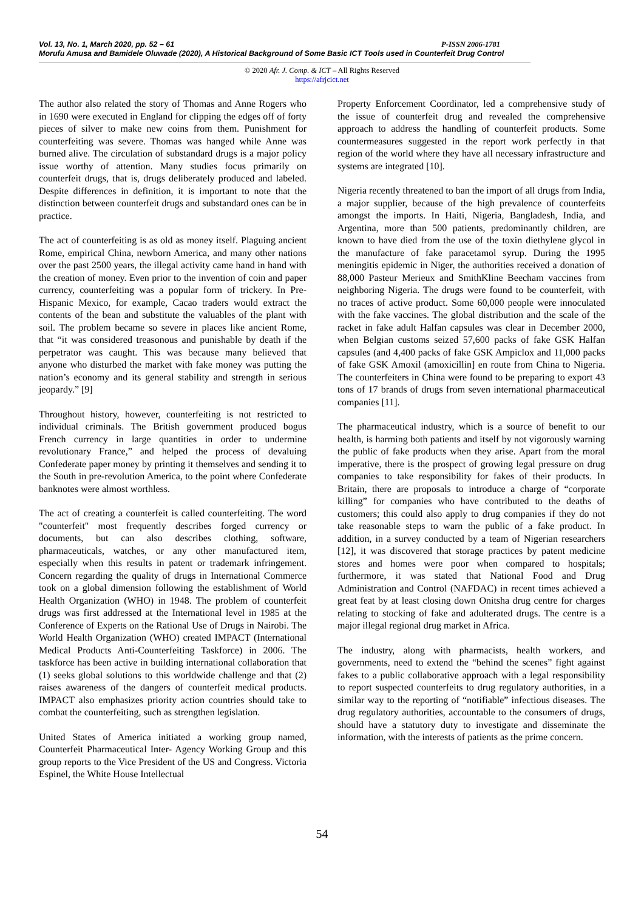Vol. 13, No. 1, March 2020, pp. 52 – 61 P-ISSN 2006-1781
Morufu Amusa and Bamidele Oluwade (2020), A Historical Background of Some Basic ICT Tools used in Counterfeit Drug Control
© 2020 Afr. J. Comp. & ICT – All Rights Reserved
https://afrjcict.net
The author also related the story of Thomas and Anne Rogers who in 1690 were executed in England for clipping the edges off of forty pieces of silver to make new coins from them. Punishment for counterfeiting was severe. Thomas was hanged while Anne was burned alive. The circulation of substandard drugs is a major policy issue worthy of attention. Many studies focus primarily on counterfeit drugs, that is, drugs deliberately produced and labeled. Despite differences in definition, it is important to note that the distinction between counterfeit drugs and substandard ones can be in practice.
The act of counterfeiting is as old as money itself. Plaguing ancient Rome, empirical China, newborn America, and many other nations over the past 2500 years, the illegal activity came hand in hand with the creation of money. Even prior to the invention of coin and paper currency, counterfeiting was a popular form of trickery. In Pre-Hispanic Mexico, for example, Cacao traders would extract the contents of the bean and substitute the valuables of the plant with soil. The problem became so severe in places like ancient Rome, that “it was considered treasonous and punishable by death if the perpetrator was caught. This was because many believed that anyone who disturbed the market with fake money was putting the nation’s economy and its general stability and strength in serious jeopardy.” [9]
Throughout history, however, counterfeiting is not restricted to individual criminals. The British government produced bogus French currency in large quantities in order to undermine revolutionary France,” and helped the process of devaluing Confederate paper money by printing it themselves and sending it to the South in pre-revolution America, to the point where Confederate banknotes were almost worthless.
The act of creating a counterfeit is called counterfeiting. The word "counterfeit" most frequently describes forged currency or documents, but can also describes clothing, software, pharmaceuticals, watches, or any other manufactured item, especially when this results in patent or trademark infringement. Concern regarding the quality of drugs in International Commerce took on a global dimension following the establishment of World Health Organization (WHO) in 1948. The problem of counterfeit drugs was first addressed at the International level in 1985 at the Conference of Experts on the Rational Use of Drugs in Nairobi. The World Health Organization (WHO) created IMPACT (International Medical Products Anti-Counterfeiting Taskforce) in 2006. The taskforce has been active in building international collaboration that (1) seeks global solutions to this worldwide challenge and that (2) raises awareness of the dangers of counterfeit medical products. IMPACT also emphasizes priority action countries should take to combat the counterfeiting, such as strengthen legislation.
United States of America initiated a working group named, Counterfeit Pharmaceutical Inter- Agency Working Group and this group reports to the Vice President of the US and Congress. Victoria Espinel, the White House Intellectual
Property Enforcement Coordinator, led a comprehensive study of the issue of counterfeit drug and revealed the comprehensive approach to address the handling of counterfeit products. Some countermeasures suggested in the report work perfectly in that region of the world where they have all necessary infrastructure and systems are integrated [10].
Nigeria recently threatened to ban the import of all drugs from India, a major supplier, because of the high prevalence of counterfeits amongst the imports. In Haiti, Nigeria, Bangladesh, India, and Argentina, more than 500 patients, predominantly children, are known to have died from the use of the toxin diethylene glycol in the manufacture of fake paracetamol syrup. During the 1995 meningitis epidemic in Niger, the authorities received a donation of 88,000 Pasteur Merieux and SmithKline Beecham vaccines from neighboring Nigeria. The drugs were found to be counterfeit, with no traces of active product. Some 60,000 people were innoculated with the fake vaccines. The global distribution and the scale of the racket in fake adult Halfan capsules was clear in December 2000, when Belgian customs seized 57,600 packs of fake GSK Halfan capsules (and 4,400 packs of fake GSK Ampiclox and 11,000 packs of fake GSK Amoxil (amoxicillin] en route from China to Nigeria. The counterfeiters in China were found to be preparing to export 43 tons of 17 brands of drugs from seven international pharmaceutical companies [11].
The pharmaceutical industry, which is a source of benefit to our health, is harming both patients and itself by not vigorously warning the public of fake products when they arise. Apart from the moral imperative, there is the prospect of growing legal pressure on drug companies to take responsibility for fakes of their products. In Britain, there are proposals to introduce a charge of “corporate killing” for companies who have contributed to the deaths of customers; this could also apply to drug companies if they do not take reasonable steps to warn the public of a fake product. In addition, in a survey conducted by a team of Nigerian researchers [12], it was discovered that storage practices by patent medicine stores and homes were poor when compared to hospitals; furthermore, it was stated that National Food and Drug Administration and Control (NAFDAC) in recent times achieved a great feat by at least closing down Onitsha drug centre for charges relating to stocking of fake and adulterated drugs. The centre is a major illegal regional drug market in Africa.
The industry, along with pharmacists, health workers, and governments, need to extend the “behind the scenes” fight against fakes to a public collaborative approach with a legal responsibility to report suspected counterfeits to drug regulatory authorities, in a similar way to the reporting of “notifiable” infectious diseases. The drug regulatory authorities, accountable to the consumers of drugs, should have a statutory duty to investigate and disseminate the information, with the interests of patients as the prime concern.
54